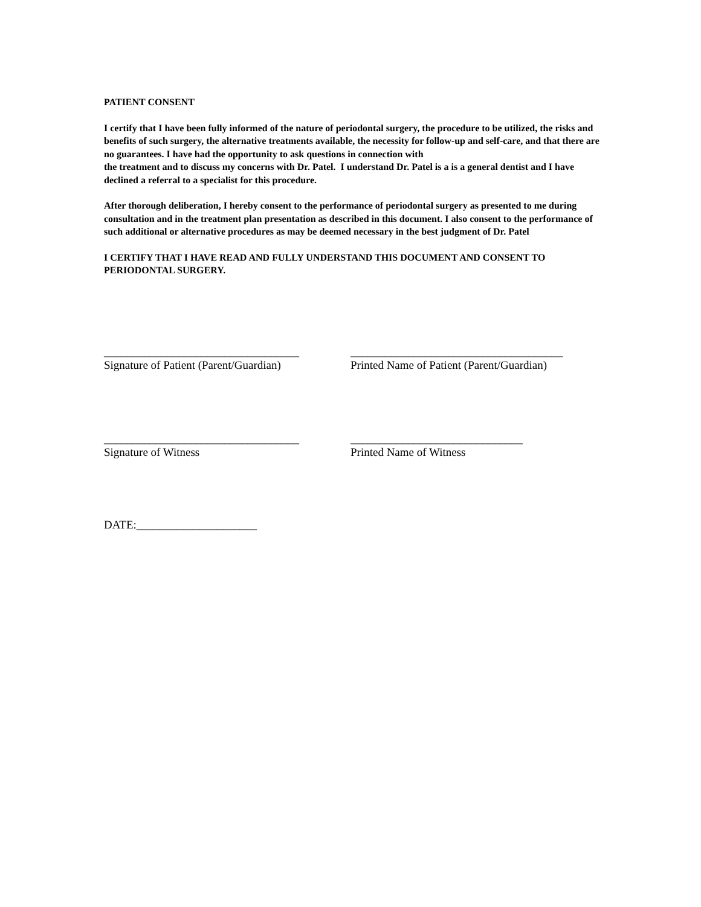PATIENT CONSENT
I certify that I have been fully informed of the nature of periodontal surgery, the procedure to be utilized, the risks and benefits of such surgery, the alternative treatments available, the necessity for follow-up and self-care, and that there are no guarantees. I have had the opportunity to ask questions in connection with
the treatment and to discuss my concerns with Dr. Patel. I understand Dr. Patel is a is a general dentist and I have declined a referral to a specialist for this procedure.
After thorough deliberation, I hereby consent to the performance of periodontal surgery as presented to me during consultation and in the treatment plan presentation as described in this document. I also consent to the performance of such additional or alternative procedures as may be deemed necessary in the best judgment of Dr. Patel
I CERTIFY THAT I HAVE READ AND FULLY UNDERSTAND THIS DOCUMENT AND CONSENT TO PERIODONTAL SURGERY.
__________________________________ _____________________________________
Signature of Patient (Parent/Guardian)
Printed Name of Patient (Parent/Guardian)
__________________________________ ______________________________
Signature of Witness Printed Name of Witness
DATE:_____________________